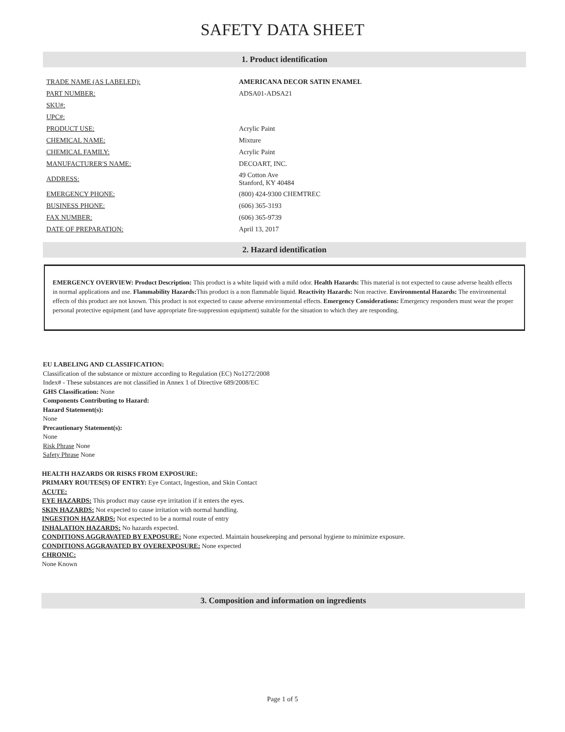SAFETY DATA SHEET
1. Product identification
| TRADE NAME (AS LABELED): | AMERICANA DECOR SATIN ENAMEL |
| PART NUMBER: | ADSA01-ADSA21 |
| SKU#: | |
| UPC#: | |
| PRODUCT USE: | Acrylic Paint |
| CHEMICAL NAME: | Mixture |
| CHEMICAL FAMILY: | Acrylic Paint |
| MANUFACTURER'S NAME: | DECOART, INC. |
| ADDRESS: | 49 Cotton Ave Stanford, KY 40484 |
| EMERGENCY PHONE: | (800) 424-9300 CHEMTREC |
| BUSINESS PHONE: | (606) 365-3193 |
| FAX NUMBER: | (606) 365-9739 |
| DATE OF PREPARATION: | April 13, 2017 |
2. Hazard identification
EMERGENCY OVERVIEW: Product Description: This product is a white liquid with a mild odor. Health Hazards: This material is not expected to cause adverse health effects in normal applications and use. Flammability Hazards: This product is a non flammable liquid. Reactivity Hazards: Non reactive. Environmental Hazards: The environmental effects of this product are not known. This product is not expected to cause adverse environmental effects. Emergency Considerations: Emergency responders must wear the proper personal protective equipment (and have appropriate fire-suppression equipment) suitable for the situation to which they are responding.
EU LABELING AND CLASSIFICATION:
Classification of the substance or mixture according to Regulation (EC) No1272/2008
Index# - These substances are not classified in Annex 1 of Directive 689/2008/EC
GHS Classification: None
Components Contributing to Hazard:
Hazard Statement(s):
None
Precautionary Statement(s):
None
Risk Phrase None
Safety Phrase None
HEALTH HAZARDS OR RISKS FROM EXPOSURE:
PRIMARY ROUTES(S) OF ENTRY: Eye Contact, Ingestion, and Skin Contact
ACUTE:
EYE HAZARDS: This product may cause eye irritation if it enters the eyes.
SKIN HAZARDS: Not expected to cause irritation with normal handling.
INGESTION HAZARDS: Not expected to be a normal route of entry
INHALATION HAZARDS: No hazards expected.
CONDITIONS AGGRAVATED BY EXPOSURE: None expected. Maintain housekeeping and personal hygiene to minimize exposure.
CONDITIONS AGGRAVATED BY OVEREXPOSURE: None expected
CHRONIC:
None Known
3. Composition and information on ingredients
Page 1 of 5